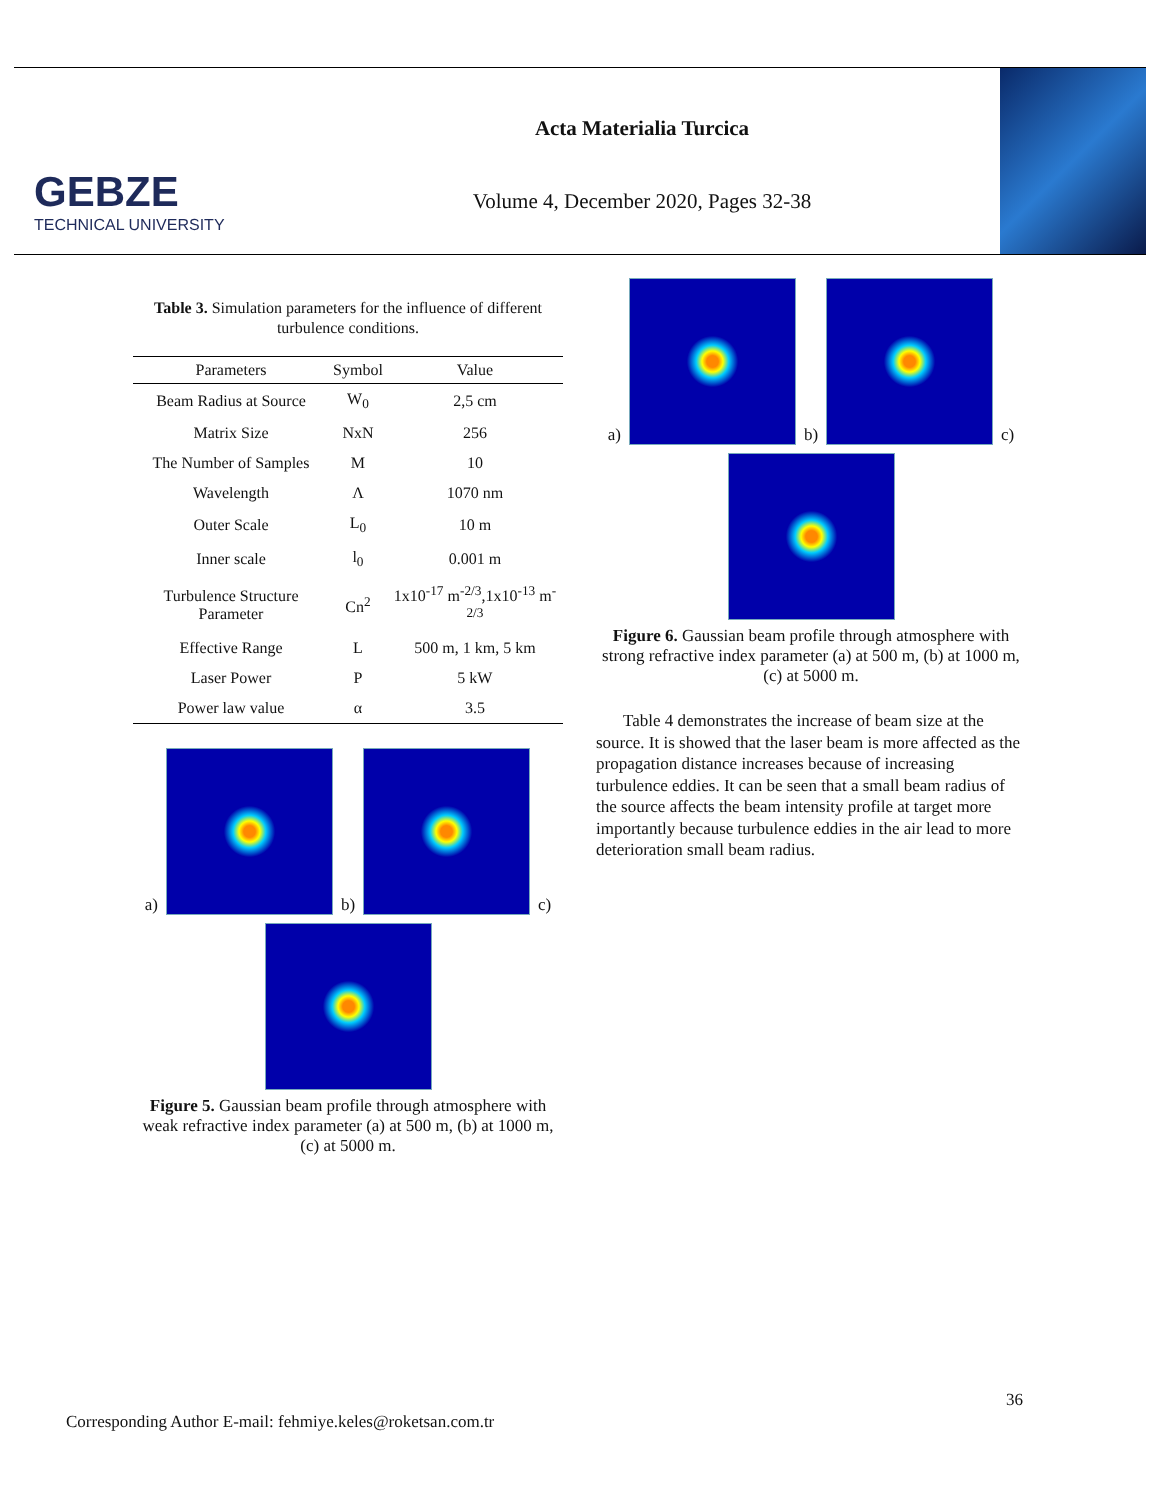GEBZE
TECHNICAL UNIVERSITY
Acta Materialia Turcica
Volume 4, December 2020, Pages 32-38
Table 3. Simulation parameters for the influence of different turbulence conditions.
| Parameters | Symbol | Value |
| --- | --- | --- |
| Beam Radius at Source | W<sub>0</sub> | 2,5 cm |
| Matrix Size | NxN | 256 |
| The Number of Samples | M | 10 |
| Wavelength | Λ | 1070 nm |
| Outer Scale | L<sub>0</sub> | 10 m |
| Inner scale | l<sub>0</sub> | 0.001 m |
| Turbulence Structure Parameter | Cn<sup>2</sup> | 1x10<sup>-17</sup> m<sup>-2/3</sup>,1x10<sup>-13</sup> m<sup>-2/3</sup> |
| Effective Range | L | 500 m, 1 km, 5 km |
| Laser Power | P | 5 kW |
| Power law value | α | 3.5 |
a)
b)
c)
Figure 5. Gaussian beam profile through atmosphere with weak refractive index parameter (a) at 500 m, (b) at 1000 m, (c) at 5000 m.
a)
b)
c)
Figure 6. Gaussian beam profile through atmosphere with strong refractive index parameter (a) at 500 m, (b) at 1000 m, (c) at 5000 m.
Table 4 demonstrates the increase of beam size at the source. It is showed that the laser beam is more affected as the propagation distance increases because of increasing turbulence eddies. It can be seen that a small beam radius of the source affects the beam intensity profile at target more importantly because turbulence eddies in the air lead to more deterioration small beam radius.
36
Corresponding Author E-mail: fehmiye.keles@roketsan.com.tr